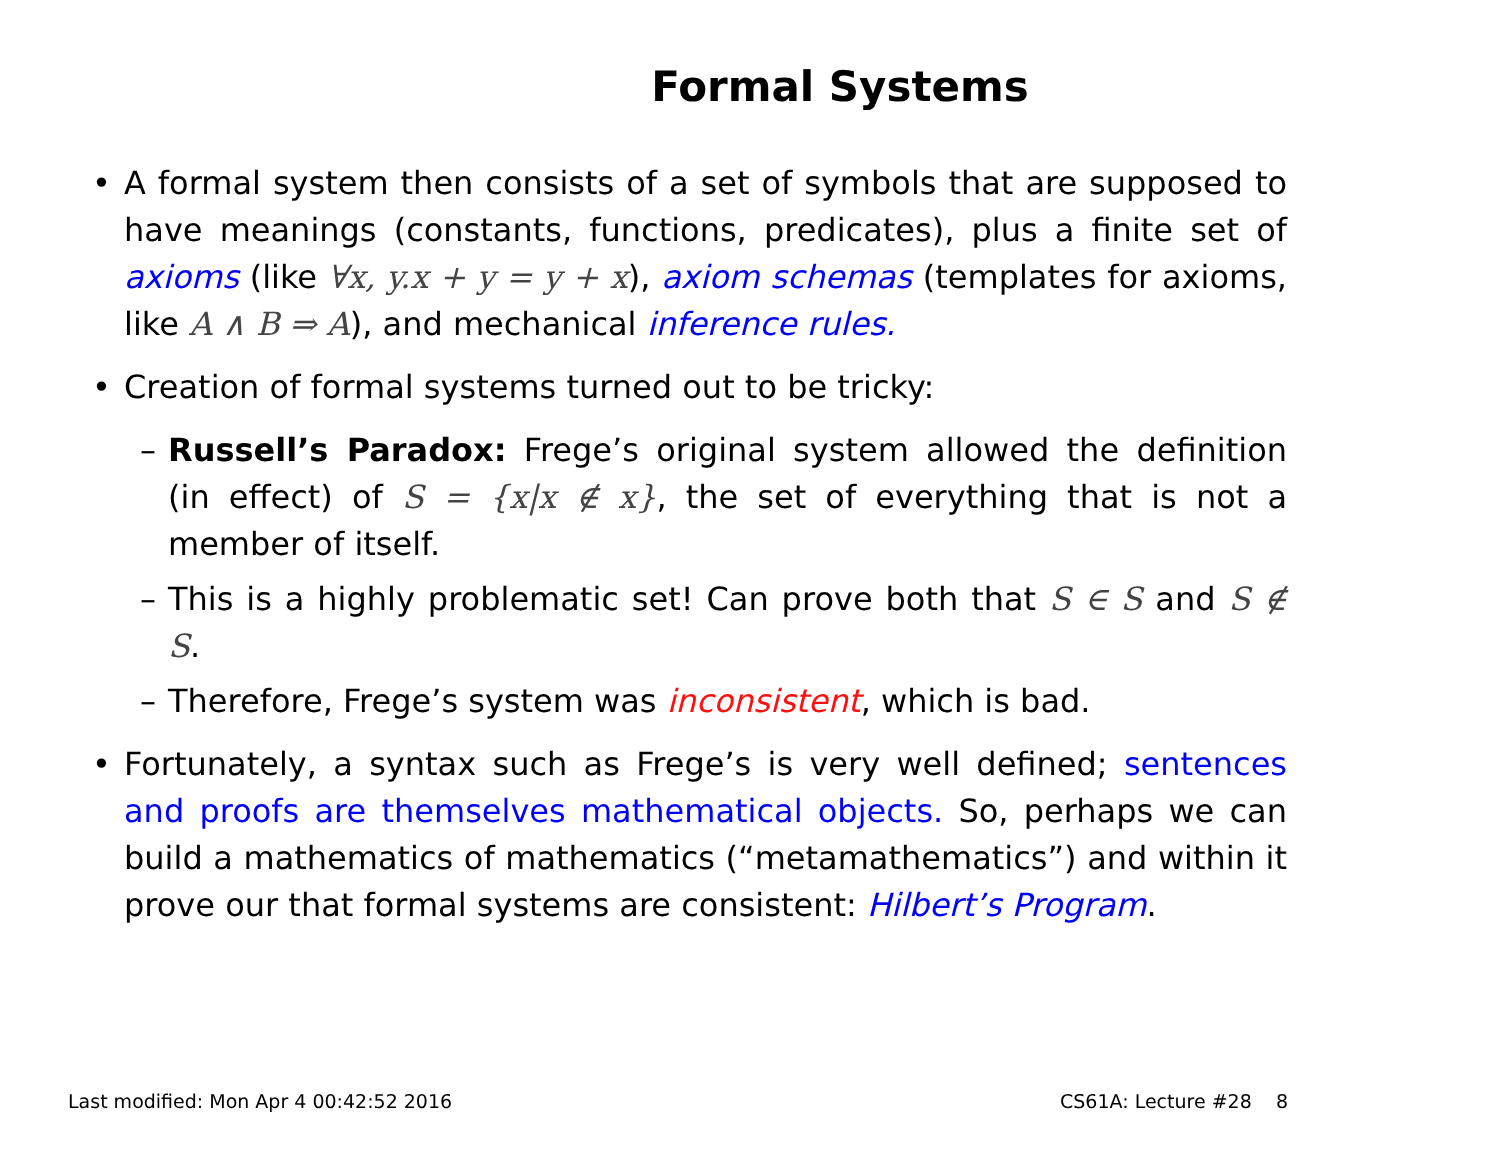Formal Systems
• A formal system then consists of a set of symbols that are supposed to have meanings (constants, functions, predicates), plus a finite set of axioms (like ∀x, y.x + y = y + x), axiom schemas (templates for axioms, like A ∧ B ⇒ A), and mechanical inference rules.
• Creation of formal systems turned out to be tricky:
– Russell’s Paradox: Frege’s original system allowed the definition (in effect) of S = {x|x ∉ x}, the set of everything that is not a member of itself.
– This is a highly problematic set! Can prove both that S ∈ S and S ∉ S.
– Therefore, Frege’s system was inconsistent, which is bad.
• Fortunately, a syntax such as Frege’s is very well defined; sentences and proofs are themselves mathematical objects. So, perhaps we can build a mathematics of mathematics (“metamathematics”) and within it prove our that formal systems are consistent: Hilbert’s Program.
Last modified: Mon Apr 4 00:42:52 2016 CS61A: Lecture #28 8